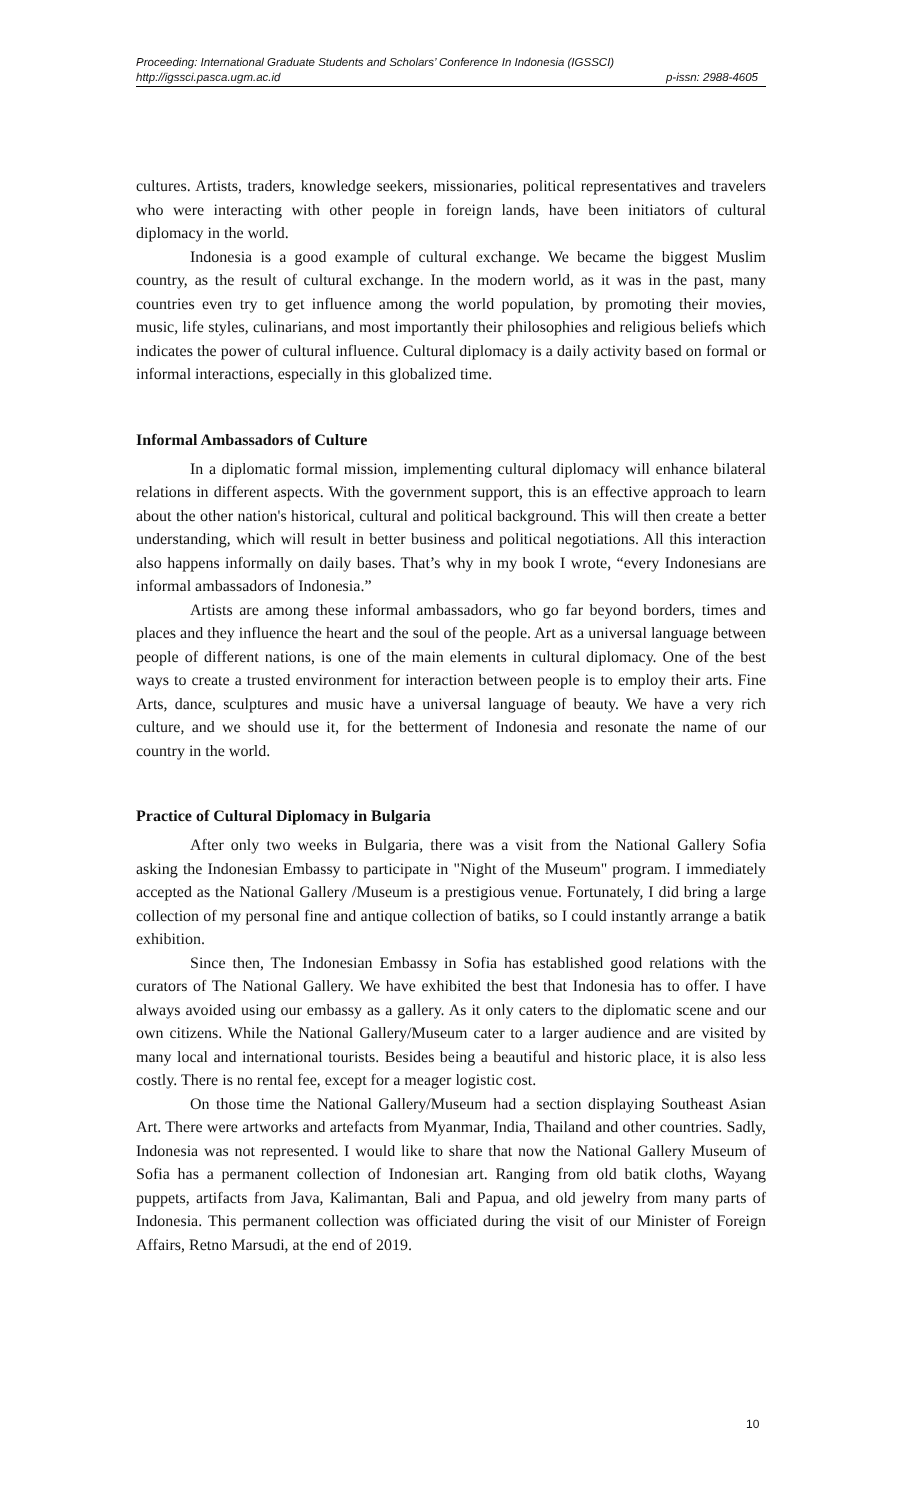Proceeding: International Graduate Students and Scholars’ Conference In Indonesia (IGSSCI)
http://igssci.pasca.ugm.ac.id p-issn: 2988-4605
cultures. Artists, traders, knowledge seekers, missionaries, political representatives and travelers who were interacting with other people in foreign lands, have been initiators of cultural diplomacy in the world.
Indonesia is a good example of cultural exchange. We became the biggest Muslim country, as the result of cultural exchange. In the modern world, as it was in the past, many countries even try to get influence among the world population, by promoting their movies, music, life styles, culinarians, and most importantly their philosophies and religious beliefs which indicates the power of cultural influence. Cultural diplomacy is a daily activity based on formal or informal interactions, especially in this globalized time.
Informal Ambassadors of Culture
In a diplomatic formal mission, implementing cultural diplomacy will enhance bilateral relations in different aspects. With the government support, this is an effective approach to learn about the other nation's historical, cultural and political background. This will then create a better understanding, which will result in better business and political negotiations. All this interaction also happens informally on daily bases. That’s why in my book I wrote, “every Indonesians are informal ambassadors of Indonesia.”
Artists are among these informal ambassadors, who go far beyond borders, times and places and they influence the heart and the soul of the people. Art as a universal language between people of different nations, is one of the main elements in cultural diplomacy. One of the best ways to create a trusted environment for interaction between people is to employ their arts. Fine Arts, dance, sculptures and music have a universal language of beauty. We have a very rich culture, and we should use it, for the betterment of Indonesia and resonate the name of our country in the world.
Practice of Cultural Diplomacy in Bulgaria
After only two weeks in Bulgaria, there was a visit from the National Gallery Sofia asking the Indonesian Embassy to participate in "Night of the Museum" program. I immediately accepted as the National Gallery /Museum is a prestigious venue. Fortunately, I did bring a large collection of my personal fine and antique collection of batiks, so I could instantly arrange a batik exhibition.
Since then, The Indonesian Embassy in Sofia has established good relations with the curators of The National Gallery. We have exhibited the best that Indonesia has to offer. I have always avoided using our embassy as a gallery. As it only caters to the diplomatic scene and our own citizens. While the National Gallery/Museum cater to a larger audience and are visited by many local and international tourists. Besides being a beautiful and historic place, it is also less costly. There is no rental fee, except for a meager logistic cost.
On those time the National Gallery/Museum had a section displaying Southeast Asian Art. There were artworks and artefacts from Myanmar, India, Thailand and other countries. Sadly, Indonesia was not represented. I would like to share that now the National Gallery Museum of Sofia has a permanent collection of Indonesian art. Ranging from old batik cloths, Wayang puppets, artifacts from Java, Kalimantan, Bali and Papua, and old jewelry from many parts of Indonesia. This permanent collection was officiated during the visit of our Minister of Foreign Affairs, Retno Marsudi, at the end of 2019.
10